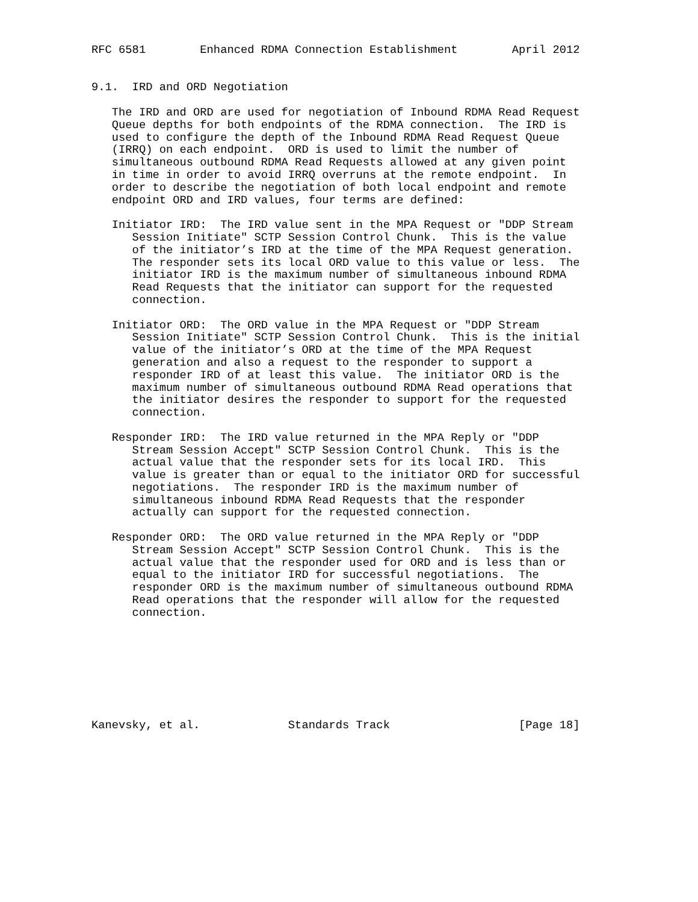RFC 6581        Enhanced RDMA Connection Establishment        April 2012


9.1.  IRD and ORD Negotiation

   The IRD and ORD are used for negotiation of Inbound RDMA Read Request
   Queue depths for both endpoints of the RDMA connection.  The IRD is
   used to configure the depth of the Inbound RDMA Read Request Queue
   (IRRQ) on each endpoint.  ORD is used to limit the number of
   simultaneous outbound RDMA Read Requests allowed at any given point
   in time in order to avoid IRRQ overruns at the remote endpoint.  In
   order to describe the negotiation of both local endpoint and remote
   endpoint ORD and IRD values, four terms are defined:

   Initiator IRD:  The IRD value sent in the MPA Request or "DDP Stream
      Session Initiate" SCTP Session Control Chunk.  This is the value
      of the initiator’s IRD at the time of the MPA Request generation.
      The responder sets its local ORD value to this value or less.  The
      initiator IRD is the maximum number of simultaneous inbound RDMA
      Read Requests that the initiator can support for the requested
      connection.

   Initiator ORD:  The ORD value in the MPA Request or "DDP Stream
      Session Initiate" SCTP Session Control Chunk.  This is the initial
      value of the initiator’s ORD at the time of the MPA Request
      generation and also a request to the responder to support a
      responder IRD of at least this value.  The initiator ORD is the
      maximum number of simultaneous outbound RDMA Read operations that
      the initiator desires the responder to support for the requested
      connection.

   Responder IRD:  The IRD value returned in the MPA Reply or "DDP
      Stream Session Accept" SCTP Session Control Chunk.  This is the
      actual value that the responder sets for its local IRD.  This
      value is greater than or equal to the initiator ORD for successful
      negotiations.  The responder IRD is the maximum number of
      simultaneous inbound RDMA Read Requests that the responder
      actually can support for the requested connection.

   Responder ORD:  The ORD value returned in the MPA Reply or "DDP
      Stream Session Accept" SCTP Session Control Chunk.  This is the
      actual value that the responder used for ORD and is less than or
      equal to the initiator IRD for successful negotiations.  The
      responder ORD is the maximum number of simultaneous outbound RDMA
      Read operations that the responder will allow for the requested
      connection.








Kanevsky, et al.             Standards Track                   [Page 18]